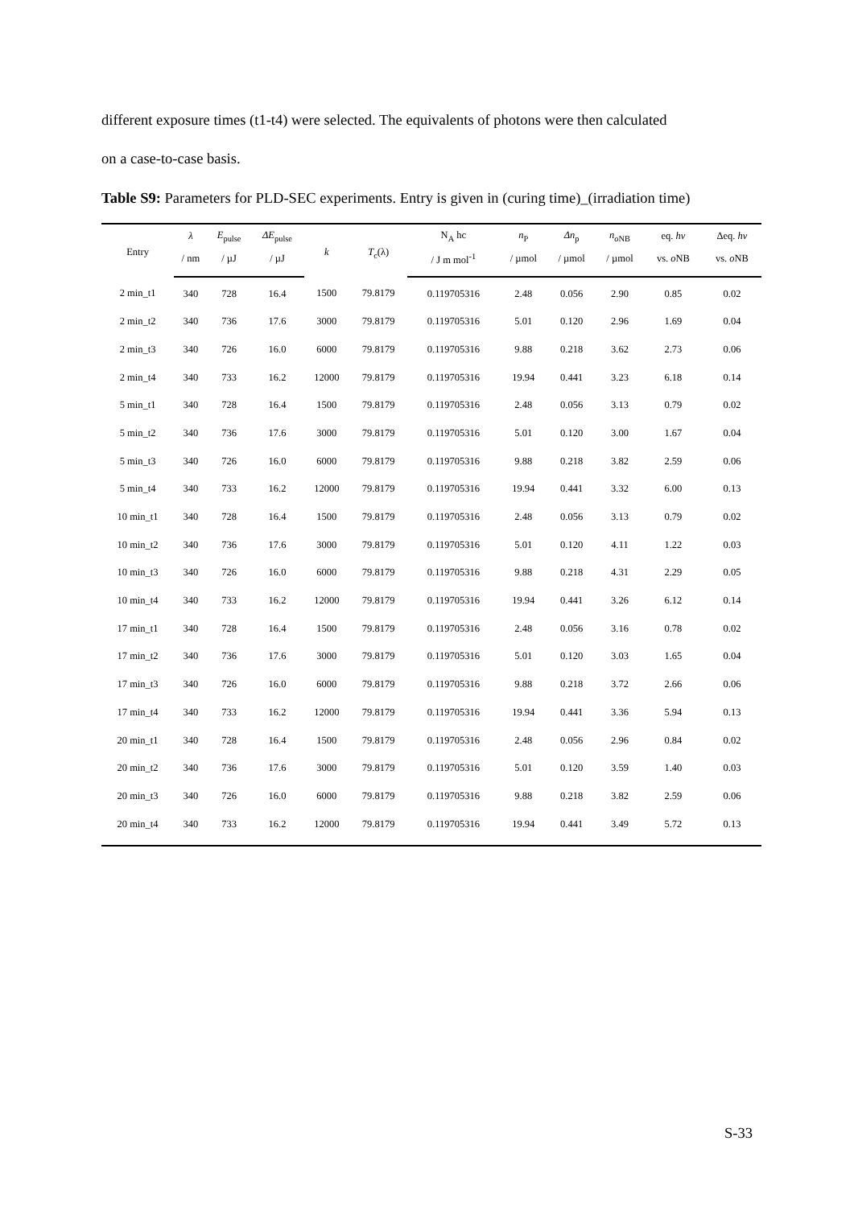different exposure times (t1-t4) were selected. The equivalents of photons were then calculated
on a case-to-case basis.
Table S9: Parameters for PLD-SEC experiments. Entry is given in (curing time)_(irradiation time)
| Entry | λ | E<sub>pulse</sub> | ΔE<sub>pulse</sub> | k | T<sub>c</sub>(λ) | N<sub>A</sub> hc | n<sub>P</sub> | Δn<sub>p</sub> | n<sub>oNB</sub> | eq. hv | Δeq. hv |
| --- | --- | --- | --- | --- | --- | --- | --- | --- | --- | --- | --- |
| | / nm | / µJ | / µJ | | | / J m mol<sup>-1</sup> | / µmol | / µmol | / µmol | vs. o NB | vs. o NB |
| 2 min_t1 | 340 | 728 | 16.4 | 1500 | 79.8179 | 0.119705316 | 2.48 | 0.056 | 2.90 | 0.85 | 0.02 |
| 2 min_t2 | 340 | 736 | 17.6 | 3000 | 79.8179 | 0.119705316 | 5.01 | 0.120 | 2.96 | 1.69 | 0.04 |
| 2 min_t3 | 340 | 726 | 16.0 | 6000 | 79.8179 | 0.119705316 | 9.88 | 0.218 | 3.62 | 2.73 | 0.06 |
| 2 min_t4 | 340 | 733 | 16.2 | 12000 | 79.8179 | 0.119705316 | 19.94 | 0.441 | 3.23 | 6.18 | 0.14 |
| 5 min_t1 | 340 | 728 | 16.4 | 1500 | 79.8179 | 0.119705316 | 2.48 | 0.056 | 3.13 | 0.79 | 0.02 |
| 5 min_t2 | 340 | 736 | 17.6 | 3000 | 79.8179 | 0.119705316 | 5.01 | 0.120 | 3.00 | 1.67 | 0.04 |
| 5 min_t3 | 340 | 726 | 16.0 | 6000 | 79.8179 | 0.119705316 | 9.88 | 0.218 | 3.82 | 2.59 | 0.06 |
| 5 min_t4 | 340 | 733 | 16.2 | 12000 | 79.8179 | 0.119705316 | 19.94 | 0.441 | 3.32 | 6.00 | 0.13 |
| 10 min_t1 | 340 | 728 | 16.4 | 1500 | 79.8179 | 0.119705316 | 2.48 | 0.056 | 3.13 | 0.79 | 0.02 |
| 10 min_t2 | 340 | 736 | 17.6 | 3000 | 79.8179 | 0.119705316 | 5.01 | 0.120 | 4.11 | 1.22 | 0.03 |
| 10 min_t3 | 340 | 726 | 16.0 | 6000 | 79.8179 | 0.119705316 | 9.88 | 0.218 | 4.31 | 2.29 | 0.05 |
| 10 min_t4 | 340 | 733 | 16.2 | 12000 | 79.8179 | 0.119705316 | 19.94 | 0.441 | 3.26 | 6.12 | 0.14 |
| 17 min_t1 | 340 | 728 | 16.4 | 1500 | 79.8179 | 0.119705316 | 2.48 | 0.056 | 3.16 | 0.78 | 0.02 |
| 17 min_t2 | 340 | 736 | 17.6 | 3000 | 79.8179 | 0.119705316 | 5.01 | 0.120 | 3.03 | 1.65 | 0.04 |
| 17 min_t3 | 340 | 726 | 16.0 | 6000 | 79.8179 | 0.119705316 | 9.88 | 0.218 | 3.72 | 2.66 | 0.06 |
| 17 min_t4 | 340 | 733 | 16.2 | 12000 | 79.8179 | 0.119705316 | 19.94 | 0.441 | 3.36 | 5.94 | 0.13 |
| 20 min_t1 | 340 | 728 | 16.4 | 1500 | 79.8179 | 0.119705316 | 2.48 | 0.056 | 2.96 | 0.84 | 0.02 |
| 20 min_t2 | 340 | 736 | 17.6 | 3000 | 79.8179 | 0.119705316 | 5.01 | 0.120 | 3.59 | 1.40 | 0.03 |
| 20 min_t3 | 340 | 726 | 16.0 | 6000 | 79.8179 | 0.119705316 | 9.88 | 0.218 | 3.82 | 2.59 | 0.06 |
| 20 min_t4 | 340 | 733 | 16.2 | 12000 | 79.8179 | 0.119705316 | 19.94 | 0.441 | 3.49 | 5.72 | 0.13 |
S-33